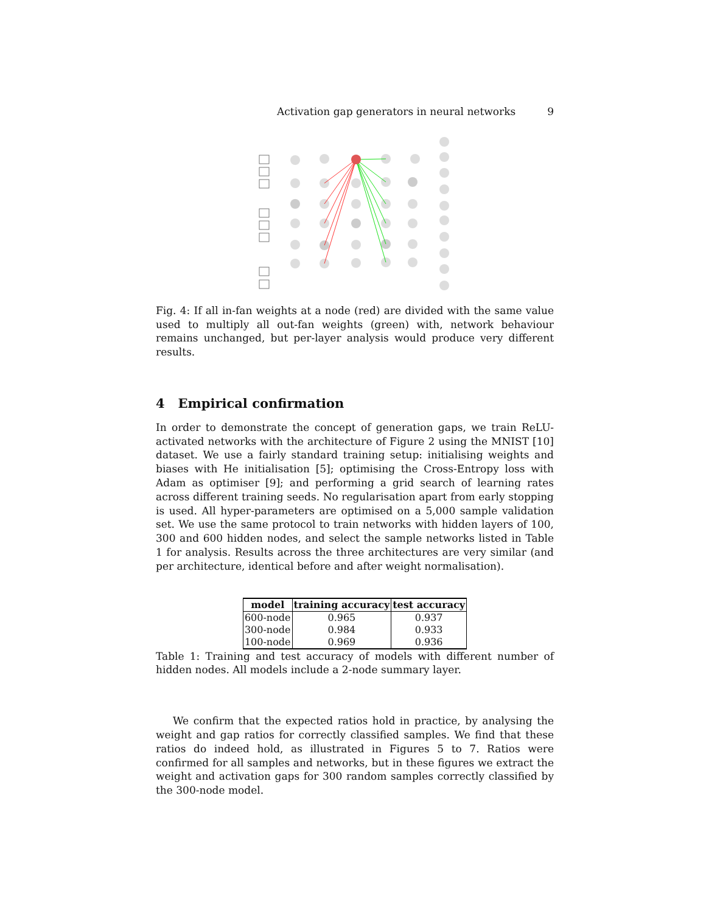Activation gap generators in neural networks 9
Fig. 4: If all in-fan weights at a node (red) are divided with the same value used to multiply all out-fan weights (green) with, network behaviour remains unchanged, but per-layer analysis would produce very different results.
4 Empirical confirmation
In order to demonstrate the concept of generation gaps, we train ReLU-activated networks with the architecture of Figure 2 using the MNIST [10] dataset. We use a fairly standard training setup: initialising weights and biases with He initialisation [5]; optimising the Cross-Entropy loss with Adam as optimiser [9]; and performing a grid search of learning rates across different training seeds. No regularisation apart from early stopping is used. All hyper-parameters are optimised on a 5,000 sample validation set. We use the same protocol to train networks with hidden layers of 100, 300 and 600 hidden nodes, and select the sample networks listed in Table 1 for analysis. Results across the three architectures are very similar (and per architecture, identical before and after weight normalisation).
| model | training accuracy | test accuracy |
| --- | --- | --- |
| 600-node | 0.965 | 0.937 |
| 300-node | 0.984 | 0.933 |
| 100-node | 0.969 | 0.936 |
Table 1: Training and test accuracy of models with different number of hidden nodes. All models include a 2-node summary layer.
We confirm that the expected ratios hold in practice, by analysing the weight and gap ratios for correctly classified samples. We find that these ratios do indeed hold, as illustrated in Figures 5 to 7. Ratios were confirmed for all samples and networks, but in these figures we extract the weight and activation gaps for 300 random samples correctly classified by the 300-node model.